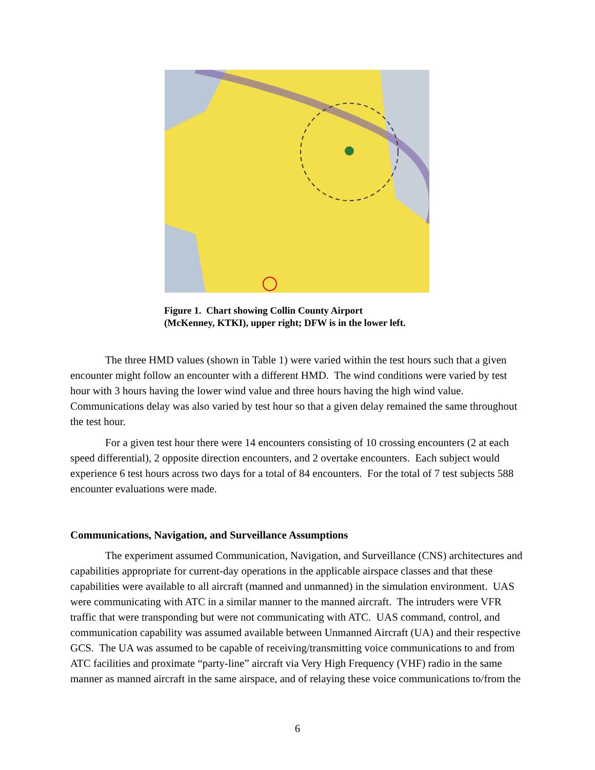Figure 1. Chart showing Collin County Airport
(McKenney, KTKI), upper right; DFW is in the lower left.
The three HMD values (shown in Table 1) were varied within the test hours such that a given encounter might follow an encounter with a different HMD. The wind conditions were varied by test hour with 3 hours having the lower wind value and three hours having the high wind value. Communications delay was also varied by test hour so that a given delay remained the same throughout the test hour.
For a given test hour there were 14 encounters consisting of 10 crossing encounters (2 at each speed differential), 2 opposite direction encounters, and 2 overtake encounters. Each subject would experience 6 test hours across two days for a total of 84 encounters. For the total of 7 test subjects 588 encounter evaluations were made.
Communications, Navigation, and Surveillance Assumptions
The experiment assumed Communication, Navigation, and Surveillance (CNS) architectures and capabilities appropriate for current-day operations in the applicable airspace classes and that these capabilities were available to all aircraft (manned and unmanned) in the simulation environment. UAS were communicating with ATC in a similar manner to the manned aircraft. The intruders were VFR traffic that were transponding but were not communicating with ATC. UAS command, control, and communication capability was assumed available between Unmanned Aircraft (UA) and their respective GCS. The UA was assumed to be capable of receiving/transmitting voice communications to and from ATC facilities and proximate “party-line” aircraft via Very High Frequency (VHF) radio in the same manner as manned aircraft in the same airspace, and of relaying these voice communications to/from the
6